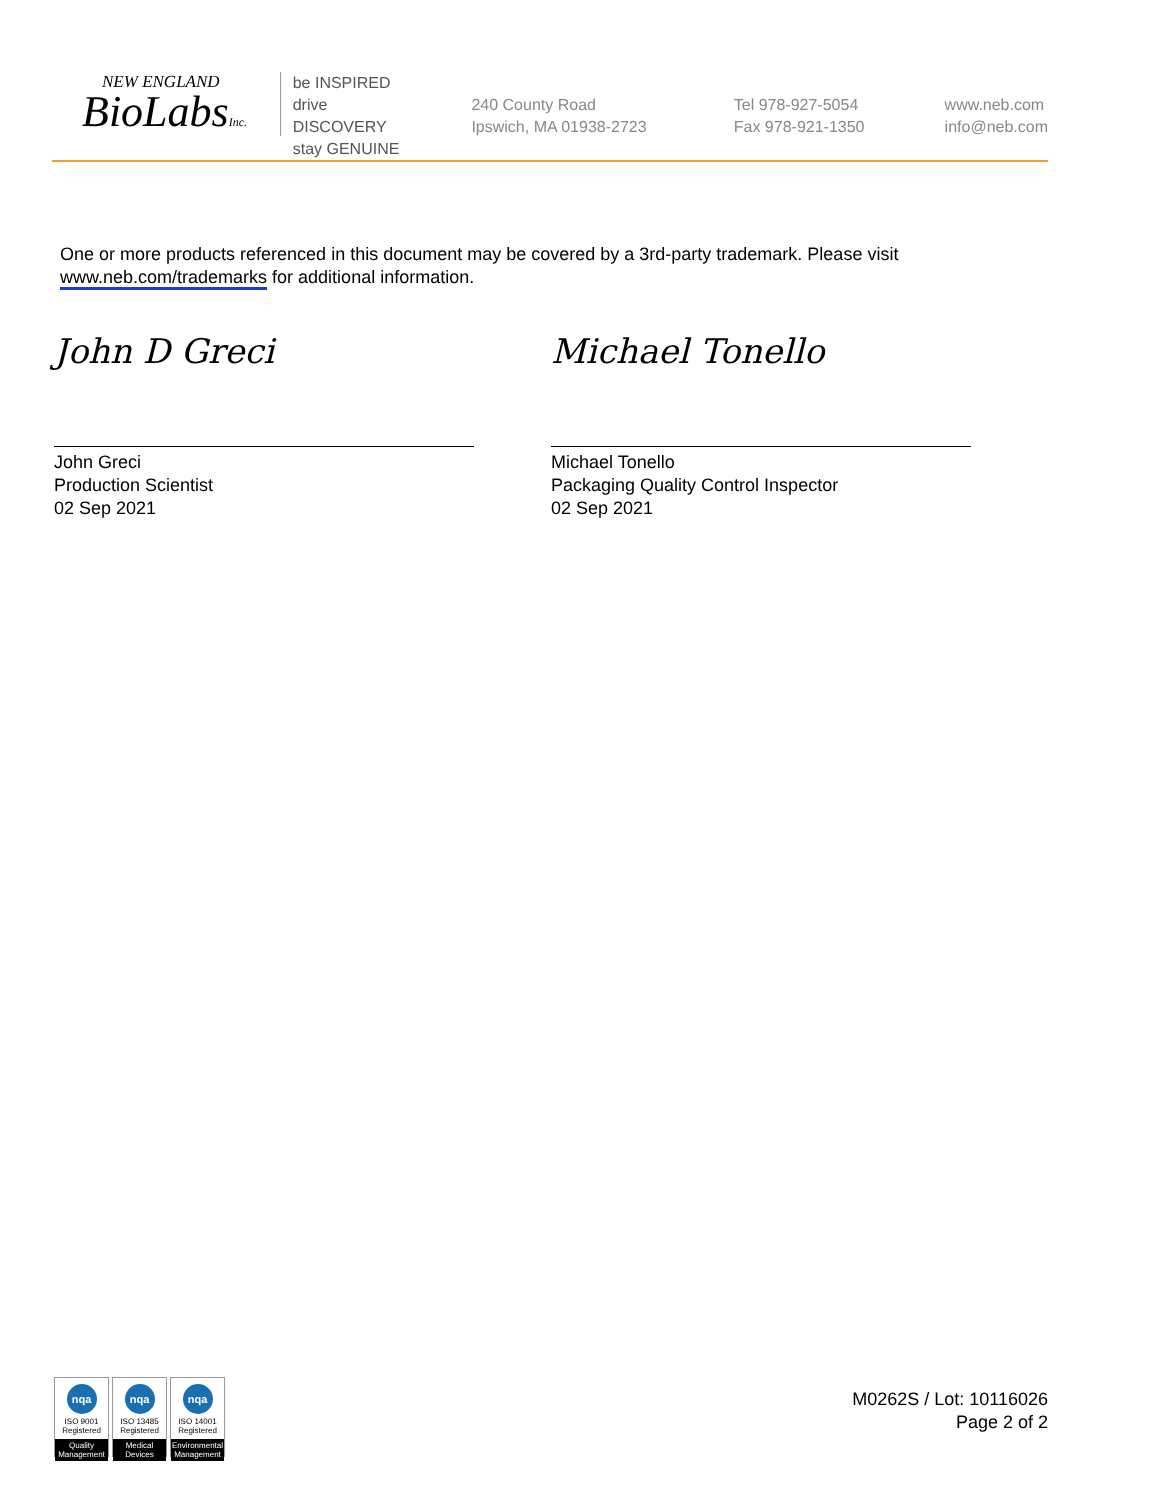NEW ENGLAND
BioLabsInc.
be INSPIRED
drive DISCOVERY
stay GENUINE
240 County Road
Ipswich, MA 01938-2723
Tel 978-927-5054
Fax 978-921-1350
www.neb.com
info@neb.com
One or more products referenced in this document may be covered by a 3rd-party trademark. Please visit
www.neb.com/trademarks for additional information.
John D Greci
John Greci
Production Scientist
02 Sep 2021
Michael Tonello
Michael Tonello
Packaging Quality Control Inspector
02 Sep 2021
nqa
ISO 9001
Registered
Quality Management
nqa
ISO 13485
Registered
Medical Devices
nqa
ISO 14001
Registered
Environmental Management
M0262S / Lot: 10116026
Page 2 of 2